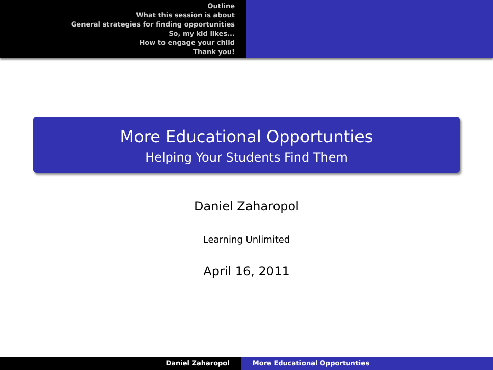Outline
What this session is about
General strategies for finding opportunities
So, my kid likes...
How to engage your child
Thank you!
More Educational Opportunties
Helping Your Students Find Them
Daniel Zaharopol
Learning Unlimited
April 16, 2011
Daniel Zaharopol More Educational Opportunties